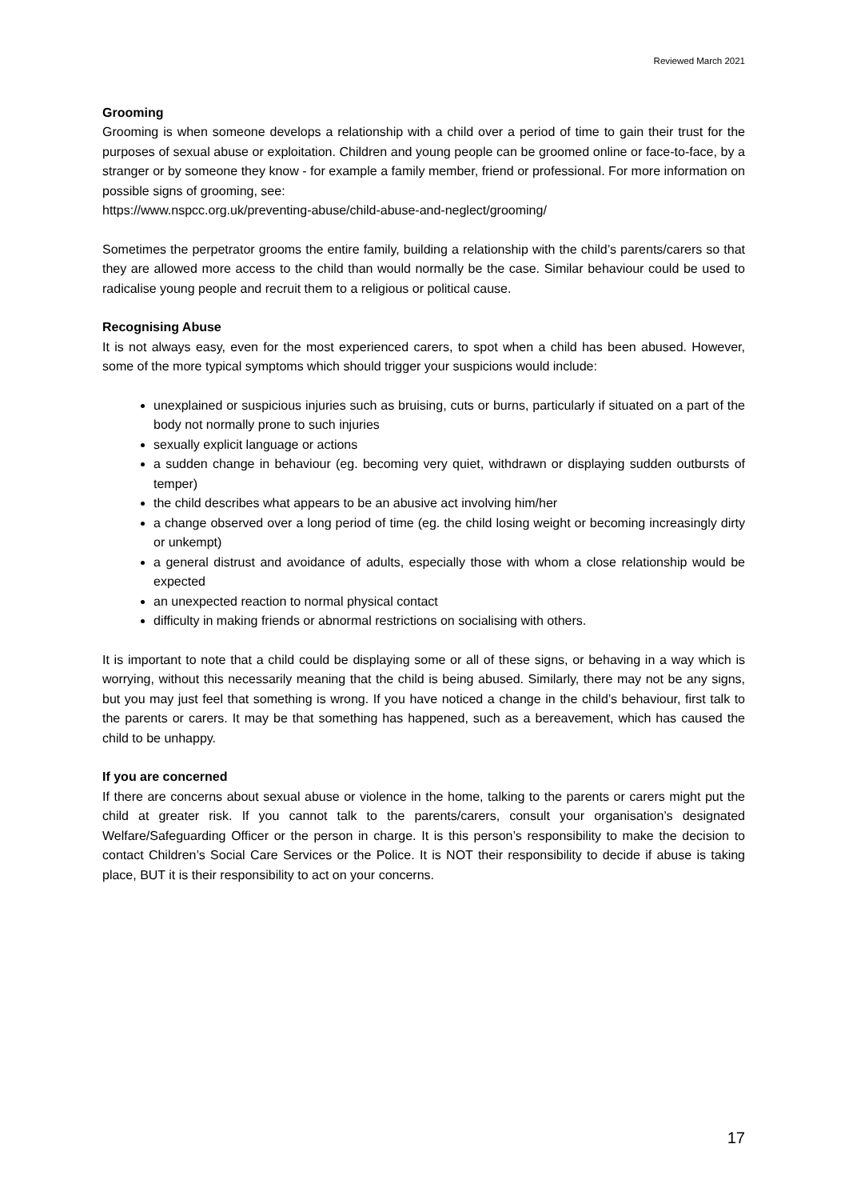Reviewed March 2021
Grooming
Grooming is when someone develops a relationship with a child over a period of time to gain their trust for the purposes of sexual abuse or exploitation. Children and young people can be groomed online or face-to-face, by a stranger or by someone they know - for example a family member, friend or professional. For more information on possible signs of grooming, see:
https://www.nspcc.org.uk/preventing-abuse/child-abuse-and-neglect/grooming/
Sometimes the perpetrator grooms the entire family, building a relationship with the child’s parents/carers so that they are allowed more access to the child than would normally be the case. Similar behaviour could be used to radicalise young people and recruit them to a religious or political cause.
Recognising Abuse
It is not always easy, even for the most experienced carers, to spot when a child has been abused. However, some of the more typical symptoms which should trigger your suspicions would include:
unexplained or suspicious injuries such as bruising, cuts or burns, particularly if situated on a part of the body not normally prone to such injuries
sexually explicit language or actions
a sudden change in behaviour (eg. becoming very quiet, withdrawn or displaying sudden outbursts of temper)
the child describes what appears to be an abusive act involving him/her
a change observed over a long period of time (eg. the child losing weight or becoming increasingly dirty or unkempt)
a general distrust and avoidance of adults, especially those with whom a close relationship would be expected
an unexpected reaction to normal physical contact
difficulty in making friends or abnormal restrictions on socialising with others.
It is important to note that a child could be displaying some or all of these signs, or behaving in a way which is worrying, without this necessarily meaning that the child is being abused. Similarly, there may not be any signs, but you may just feel that something is wrong. If you have noticed a change in the child’s behaviour, first talk to the parents or carers. It may be that something has happened, such as a bereavement, which has caused the child to be unhappy.
If you are concerned
If there are concerns about sexual abuse or violence in the home, talking to the parents or carers might put the child at greater risk. If you cannot talk to the parents/carers, consult your organisation’s designated Welfare/Safeguarding Officer or the person in charge. It is this person’s responsibility to make the decision to contact Children’s Social Care Services or the Police. It is NOT their responsibility to decide if abuse is taking place, BUT it is their responsibility to act on your concerns.
17